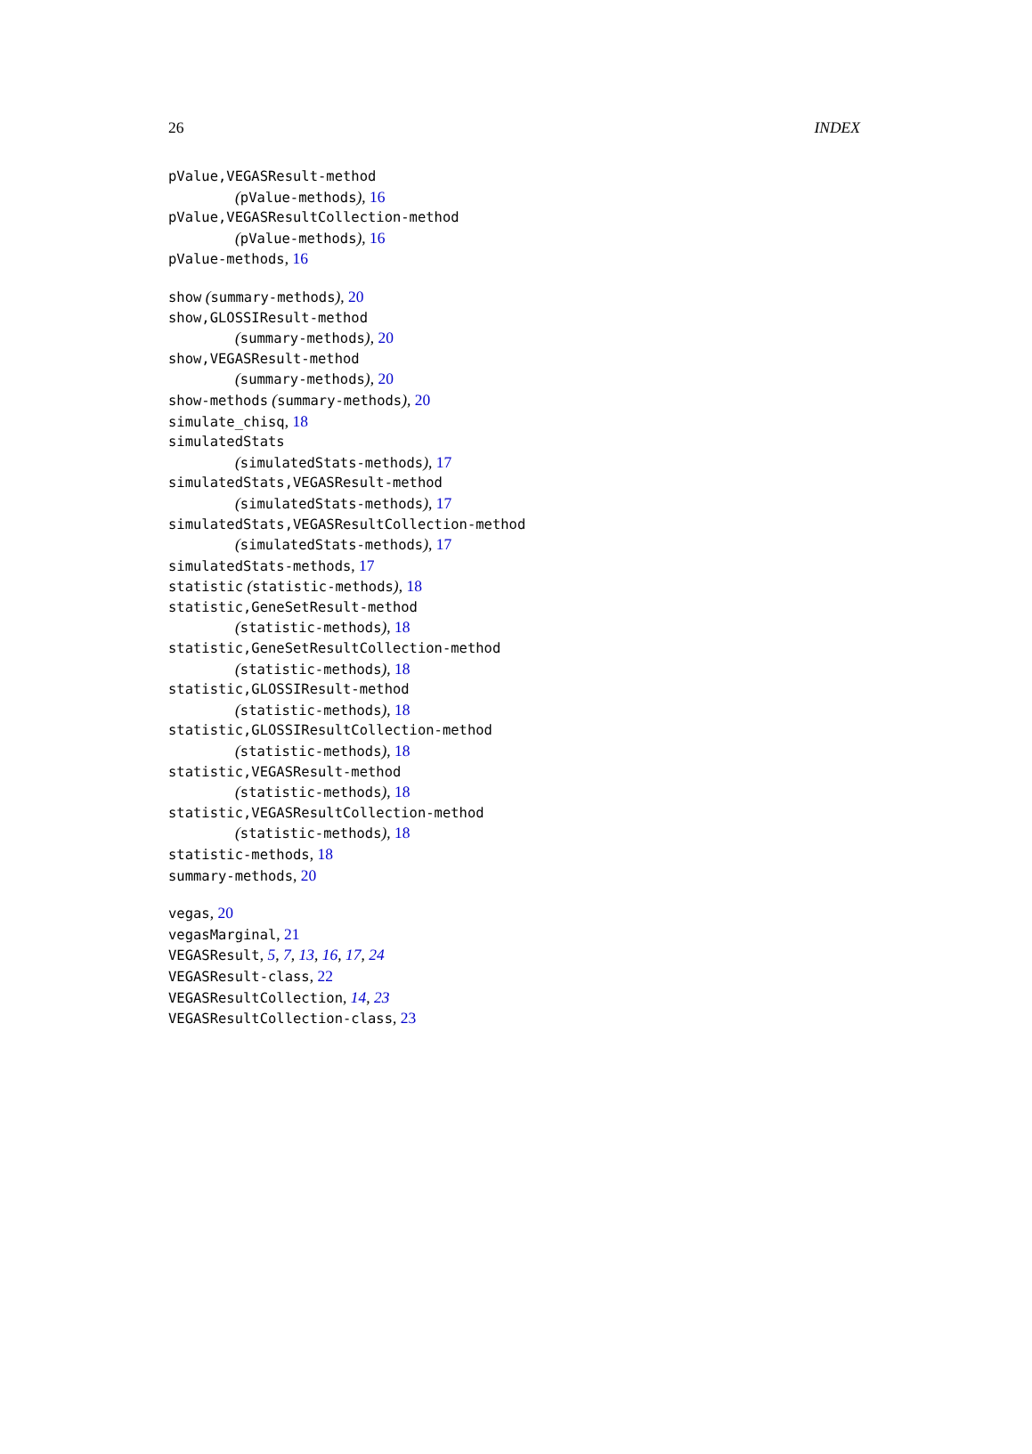26 INDEX
pValue,VEGASResult-method
(pValue-methods), 16
pValue,VEGASResultCollection-method
(pValue-methods), 16
pValue-methods, 16
show (summary-methods), 20
show,GLOSSIResult-method
(summary-methods), 20
show,VEGASResult-method
(summary-methods), 20
show-methods (summary-methods), 20
simulate_chisq, 18
simulatedStats
(simulatedStats-methods), 17
simulatedStats,VEGASResult-method
(simulatedStats-methods), 17
simulatedStats,VEGASResultCollection-method
(simulatedStats-methods), 17
simulatedStats-methods, 17
statistic (statistic-methods), 18
statistic,GeneSetResult-method
(statistic-methods), 18
statistic,GeneSetResultCollection-method
(statistic-methods), 18
statistic,GLOSSIResult-method
(statistic-methods), 18
statistic,GLOSSIResultCollection-method
(statistic-methods), 18
statistic,VEGASResult-method
(statistic-methods), 18
statistic,VEGASResultCollection-method
(statistic-methods), 18
statistic-methods, 18
summary-methods, 20
vegas, 20
vegasMarginal, 21
VEGASResult, 5, 7, 13, 16, 17, 24
VEGASResult-class, 22
VEGASResultCollection, 14, 23
VEGASResultCollection-class, 23